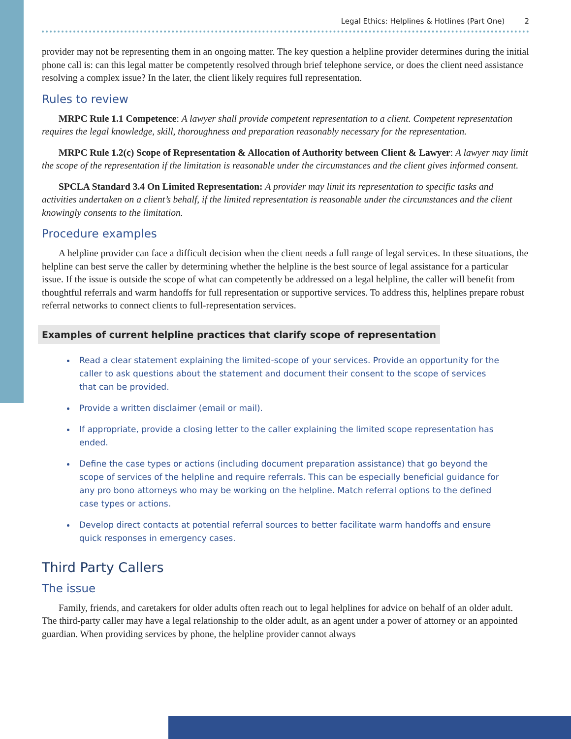Legal Ethics: Helplines & Hotlines (Part One) 2
provider may not be representing them in an ongoing matter. The key question a helpline provider determines during the initial phone call is: can this legal matter be competently resolved through brief telephone service, or does the client need assistance resolving a complex issue? In the later, the client likely requires full representation.
Rules to review
MRPC Rule 1.1 Competence: A lawyer shall provide competent representation to a client. Competent representation requires the legal knowledge, skill, thoroughness and preparation reasonably necessary for the representation.
MRPC Rule 1.2(c) Scope of Representation & Allocation of Authority between Client & Lawyer: A lawyer may limit the scope of the representation if the limitation is reasonable under the circumstances and the client gives informed consent.
SPCLA Standard 3.4 On Limited Representation: A provider may limit its representation to specific tasks and activities undertaken on a client’s behalf, if the limited representation is reasonable under the circumstances and the client knowingly consents to the limitation.
Procedure examples
A helpline provider can face a difficult decision when the client needs a full range of legal services. In these situations, the helpline can best serve the caller by determining whether the helpline is the best source of legal assistance for a particular issue. If the issue is outside the scope of what can competently be addressed on a legal helpline, the caller will benefit from thoughtful referrals and warm handoffs for full representation or supportive services. To address this, helplines prepare robust referral networks to connect clients to full-representation services.
Examples of current helpline practices that clarify scope of representation
Read a clear statement explaining the limited-scope of your services. Provide an opportunity for the caller to ask questions about the statement and document their consent to the scope of services that can be provided.
Provide a written disclaimer (email or mail).
If appropriate, provide a closing letter to the caller explaining the limited scope representation has ended.
Define the case types or actions (including document preparation assistance) that go beyond the scope of services of the helpline and require referrals. This can be especially beneficial guidance for any pro bono attorneys who may be working on the helpline. Match referral options to the defined case types or actions.
Develop direct contacts at potential referral sources to better facilitate warm handoffs and ensure quick responses in emergency cases.
Third Party Callers
The issue
Family, friends, and caretakers for older adults often reach out to legal helplines for advice on behalf of an older adult. The third-party caller may have a legal relationship to the older adult, as an agent under a power of attorney or an appointed guardian. When providing services by phone, the helpline provider cannot always